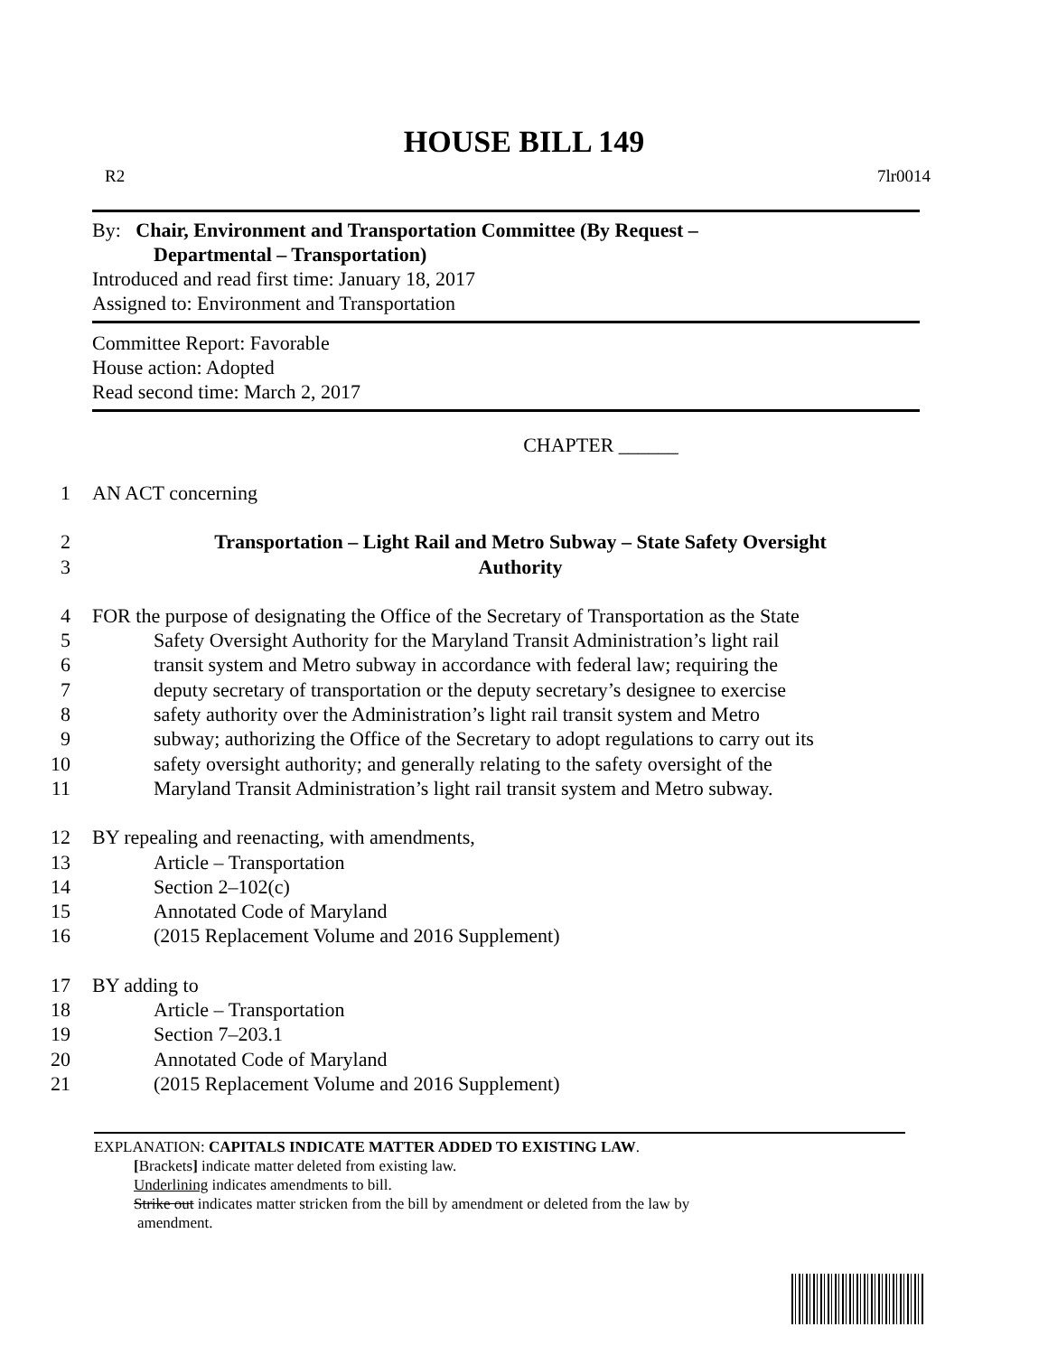HOUSE BILL 149
R2 7lr0014
By: Chair, Environment and Transportation Committee (By Request –
Departmental – Transportation)
Introduced and read first time: January 18, 2017
Assigned to: Environment and Transportation
Committee Report: Favorable
House action: Adopted
Read second time: March 2, 2017
CHAPTER ______
1 AN ACT concerning
2 Transportation – Light Rail and Metro Subway – State Safety Oversight
3 Authority
4 FOR the purpose of designating the Office of the Secretary of Transportation as the State
5 Safety Oversight Authority for the Maryland Transit Administration’s light rail
6 transit system and Metro subway in accordance with federal law; requiring the
7 deputy secretary of transportation or the deputy secretary’s designee to exercise
8 safety authority over the Administration’s light rail transit system and Metro
9 subway; authorizing the Office of the Secretary to adopt regulations to carry out its
10 safety oversight authority; and generally relating to the safety oversight of the
11 Maryland Transit Administration’s light rail transit system and Metro subway.
12 BY repealing and reenacting, with amendments,
13 Article – Transportation
14 Section 2–102(c)
15 Annotated Code of Maryland
16 (2015 Replacement Volume and 2016 Supplement)
17 BY adding to
18 Article – Transportation
19 Section 7–203.1
20 Annotated Code of Maryland
21 (2015 Replacement Volume and 2016 Supplement)
EXPLANATION: CAPITALS INDICATE MATTER ADDED TO EXISTING LAW.
[Brackets] indicate matter deleted from existing law.
Underlining indicates amendments to bill.
Strike out indicates matter stricken from the bill by amendment or deleted from the law by
amendment.